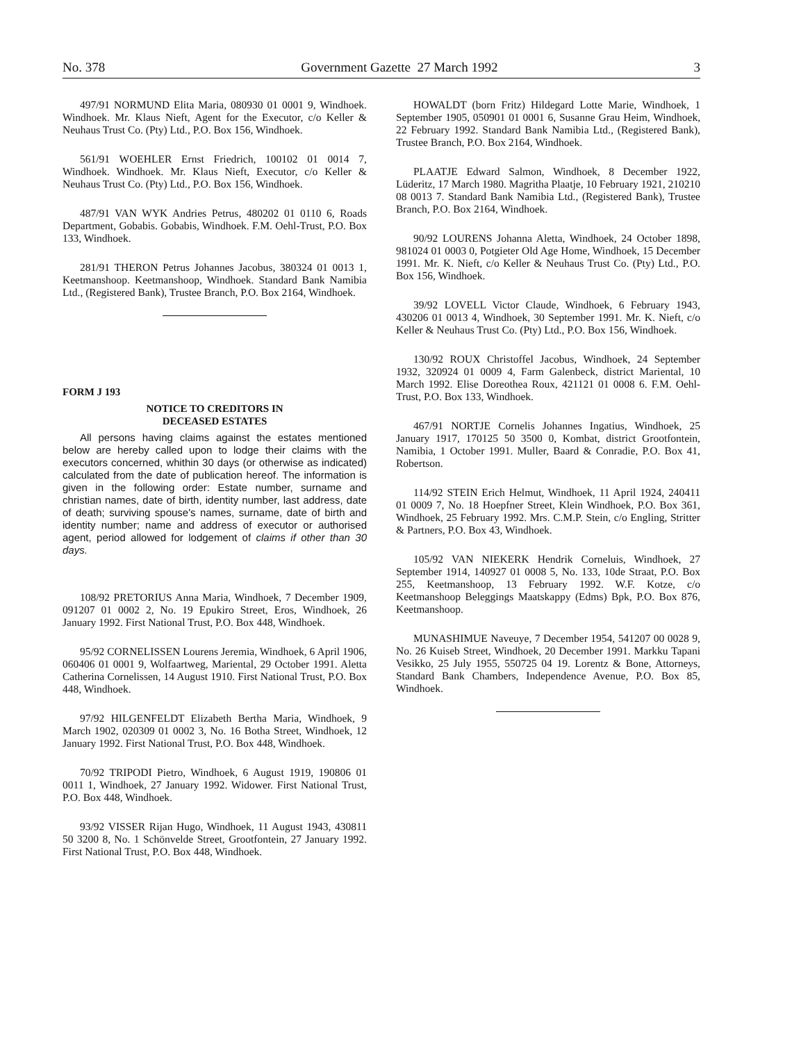No. 378 Government Gazette 27 March 1992 3
497/91 NORMUND Elita Maria, 080930 01 0001 9, Windhoek. Windhoek. Mr. Klaus Nieft, Agent for the Executor, c/o Keller & Neuhaus Trust Co. (Pty) Ltd., P.O. Box 156, Windhoek.
561/91 WOEHLER Ernst Friedrich, 100102 01 0014 7, Windhoek. Windhoek. Mr. Klaus Nieft, Executor, c/o Keller & Neuhaus Trust Co. (Pty) Ltd., P.O. Box 156, Windhoek.
487/91 VAN WYK Andries Petrus, 480202 01 0110 6, Roads Department, Gobabis. Gobabis, Windhoek. F.M. Oehl-Trust, P.O. Box 133, Windhoek.
281/91 THERON Petrus Johannes Jacobus, 380324 01 0013 1, Keetmanshoop. Keetmanshoop, Windhoek. Standard Bank Namibia Ltd., (Registered Bank), Trustee Branch, P.O. Box 2164, Windhoek.
FORM J 193
NOTICE TO CREDITORS IN
DECEASED ESTATES
All persons having claims against the estates mentioned below are hereby called upon to lodge their claims with the executors concerned, whithin 30 days (or otherwise as indicated) calculated from the date of publication hereof. The information is given in the following order: Estate number, surname and christian names, date of birth, identity number, last address, date of death; surviving spouse's names, surname, date of birth and identity number; name and address of executor or authorised agent, period allowed for lodgement of claims if other than 30 days.
108/92 PRETORIUS Anna Maria, Windhoek, 7 December 1909, 091207 01 0002 2, No. 19 Epukiro Street, Eros, Windhoek, 26 January 1992. First National Trust, P.O. Box 448, Windhoek.
95/92 CORNELISSEN Lourens Jeremia, Windhoek, 6 April 1906, 060406 01 0001 9, Wolfaartweg, Mariental, 29 October 1991. Aletta Catherina Cornelissen, 14 August 1910. First National Trust, P.O. Box 448, Windhoek.
97/92 HILGENFELDT Elizabeth Bertha Maria, Windhoek, 9 March 1902, 020309 01 0002 3, No. 16 Botha Street, Windhoek, 12 January 1992. First National Trust, P.O. Box 448, Windhoek.
70/92 TRIPODI Pietro, Windhoek, 6 August 1919, 190806 01 0011 1, Windhoek, 27 January 1992. Widower. First National Trust, P.O. Box 448, Windhoek.
93/92 VISSER Rijan Hugo, Windhoek, 11 August 1943, 430811 50 3200 8, No. 1 Schönvelde Street, Grootfontein, 27 January 1992. First National Trust, P.O. Box 448, Windhoek.
HOWALDT (born Fritz) Hildegard Lotte Marie, Windhoek, 1 September 1905, 050901 01 0001 6, Susanne Grau Heim, Windhoek, 22 February 1992. Standard Bank Namibia Ltd., (Registered Bank), Trustee Branch, P.O. Box 2164, Windhoek.
PLAATJE Edward Salmon, Windhoek, 8 December 1922, Lüderitz, 17 March 1980. Magritha Plaatje, 10 February 1921, 210210 08 0013 7. Standard Bank Namibia Ltd., (Registered Bank), Trustee Branch, P.O. Box 2164, Windhoek.
90/92 LOURENS Johanna Aletta, Windhoek, 24 October 1898, 981024 01 0003 0, Potgieter Old Age Home, Windhoek, 15 December 1991. Mr. K. Nieft, c/o Keller & Neuhaus Trust Co. (Pty) Ltd., P.O. Box 156, Windhoek.
39/92 LOVELL Victor Claude, Windhoek, 6 February 1943, 430206 01 0013 4, Windhoek, 30 September 1991. Mr. K. Nieft, c/o Keller & Neuhaus Trust Co. (Pty) Ltd., P.O. Box 156, Windhoek.
130/92 ROUX Christoffel Jacobus, Windhoek, 24 September 1932, 320924 01 0009 4, Farm Galenbeck, district Mariental, 10 March 1992. Elise Doreothea Roux, 421121 01 0008 6. F.M. Oehl-Trust, P.O. Box 133, Windhoek.
467/91 NORTJE Cornelis Johannes Ingatius, Windhoek, 25 January 1917, 170125 50 3500 0, Kombat, district Grootfontein, Namibia, 1 October 1991. Muller, Baard & Conradie, P.O. Box 41, Robertson.
114/92 STEIN Erich Helmut, Windhoek, 11 April 1924, 240411 01 0009 7, No. 18 Hoepfner Street, Klein Windhoek, P.O. Box 361, Windhoek, 25 February 1992. Mrs. C.M.P. Stein, c/o Engling, Stritter & Partners, P.O. Box 43, Windhoek.
105/92 VAN NIEKERK Hendrik Corneluis, Windhoek, 27 September 1914, 140927 01 0008 5, No. 133, 10de Straat, P.O. Box 255, Keetmanshoop, 13 February 1992. W.F. Kotze, c/o Keetmanshoop Beleggings Maatskappy (Edms) Bpk, P.O. Box 876, Keetmanshoop.
MUNASHIMUE Naveuye, 7 December 1954, 541207 00 0028 9, No. 26 Kuiseb Street, Windhoek, 20 December 1991. Markku Tapani Vesikko, 25 July 1955, 550725 04 19. Lorentz & Bone, Attorneys, Standard Bank Chambers, Independence Avenue, P.O. Box 85, Windhoek.